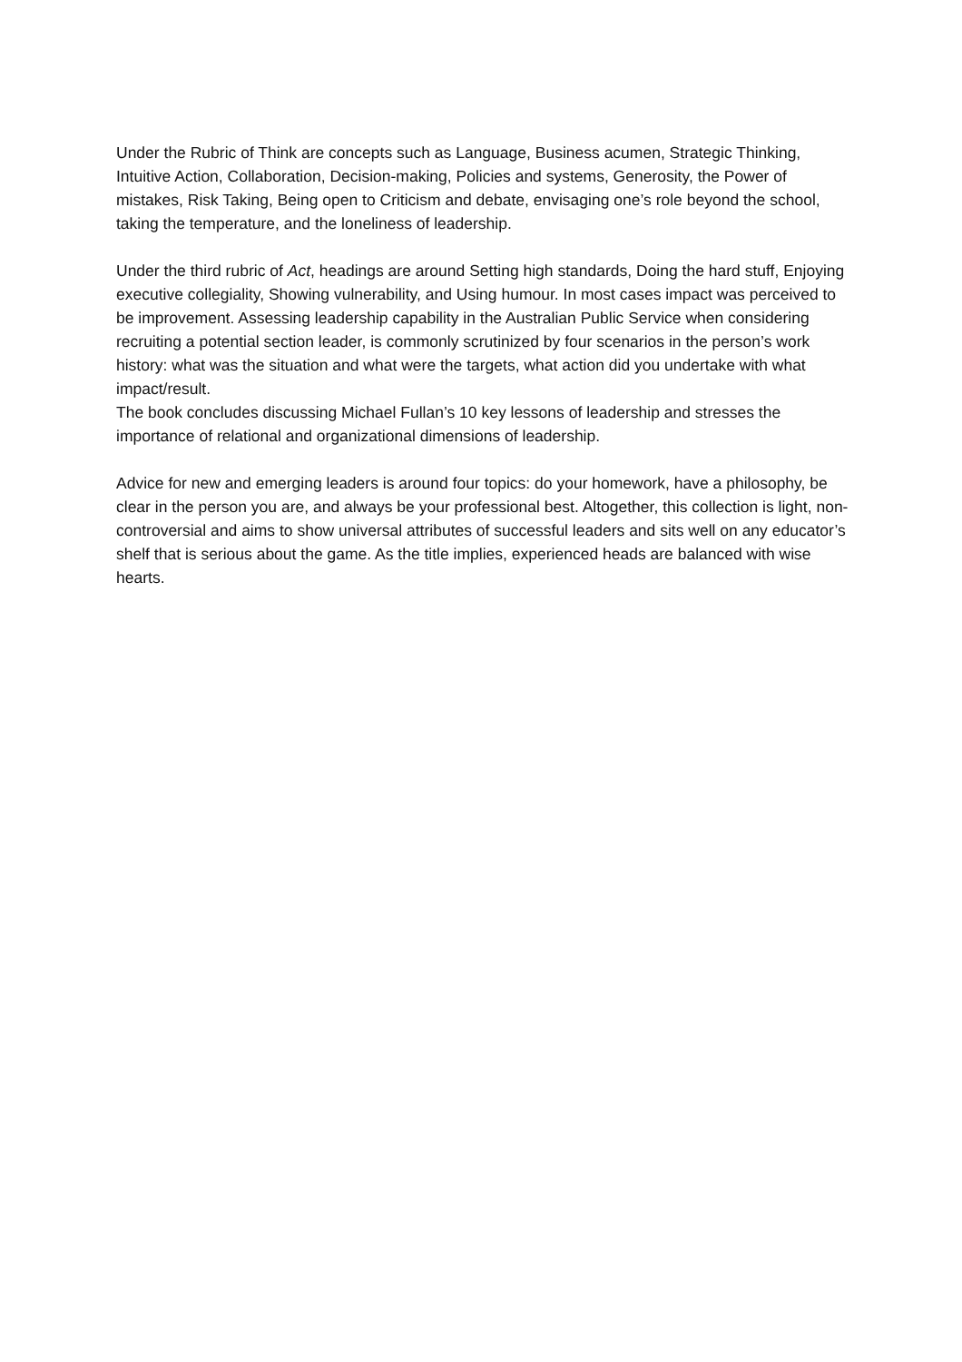Under the Rubric of Think are concepts such as Language, Business acumen, Strategic Thinking, Intuitive Action, Collaboration, Decision-making, Policies and systems, Generosity, the Power of mistakes, Risk Taking, Being open to Criticism and debate, envisaging one’s role beyond the school, taking the temperature, and the loneliness of leadership.
Under the third rubric of Act, headings are around Setting high standards, Doing the hard stuff, Enjoying executive collegiality, Showing vulnerability, and Using humour. In most cases impact was perceived to be improvement. Assessing leadership capability in the Australian Public Service when considering recruiting a potential section leader, is commonly scrutinized by four scenarios in the person’s work history: what was the situation and what were the targets, what action did you undertake with what impact/result.
The book concludes discussing Michael Fullan’s 10 key lessons of leadership and stresses the importance of relational and organizational dimensions of leadership.
Advice for new and emerging leaders is around four topics: do your homework, have a philosophy, be clear in the person you are, and always be your professional best. Altogether, this collection is light, non-controversial and aims to show universal attributes of successful leaders and sits well on any educator’s shelf that is serious about the game. As the title implies, experienced heads are balanced with wise hearts.